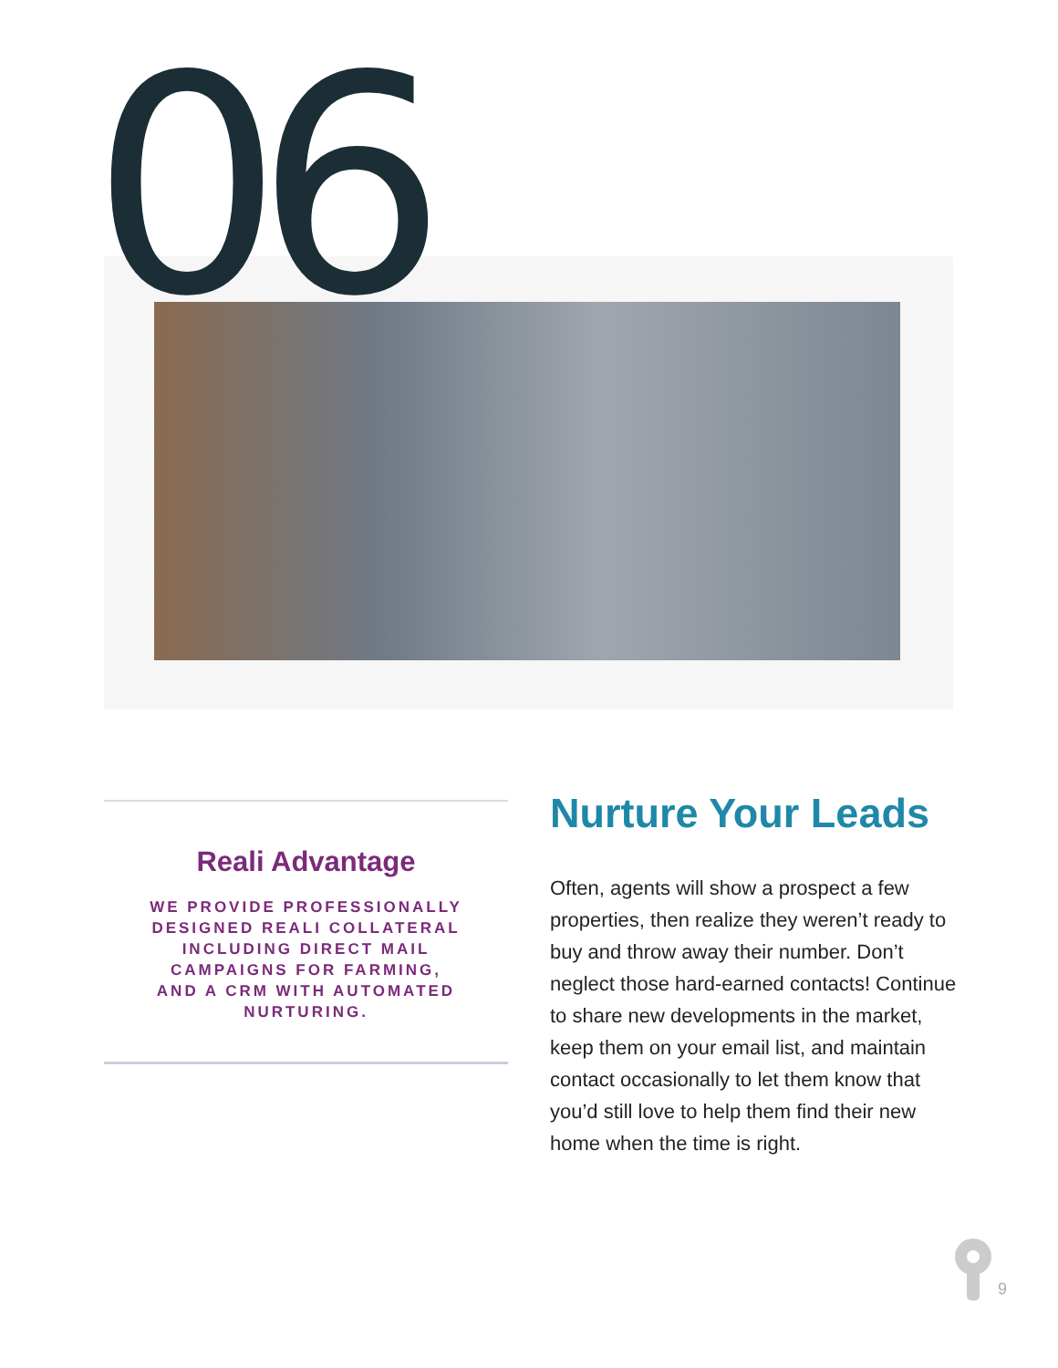06
Reali Advantage
WE PROVIDE PROFESSIONALLY DESIGNED REALI COLLATERAL INCLUDING DIRECT MAIL CAMPAIGNS FOR FARMING, AND A CRM WITH AUTOMATED NURTURING.
Nurture Your Leads
Often, agents will show a prospect a few properties, then realize they weren’t ready to buy and throw away their number. Don’t neglect those hard-earned contacts! Continue to share new developments in the market, keep them on your email list, and maintain contact occasionally to let them know that you’d still love to help them find their new home when the time is right.
9